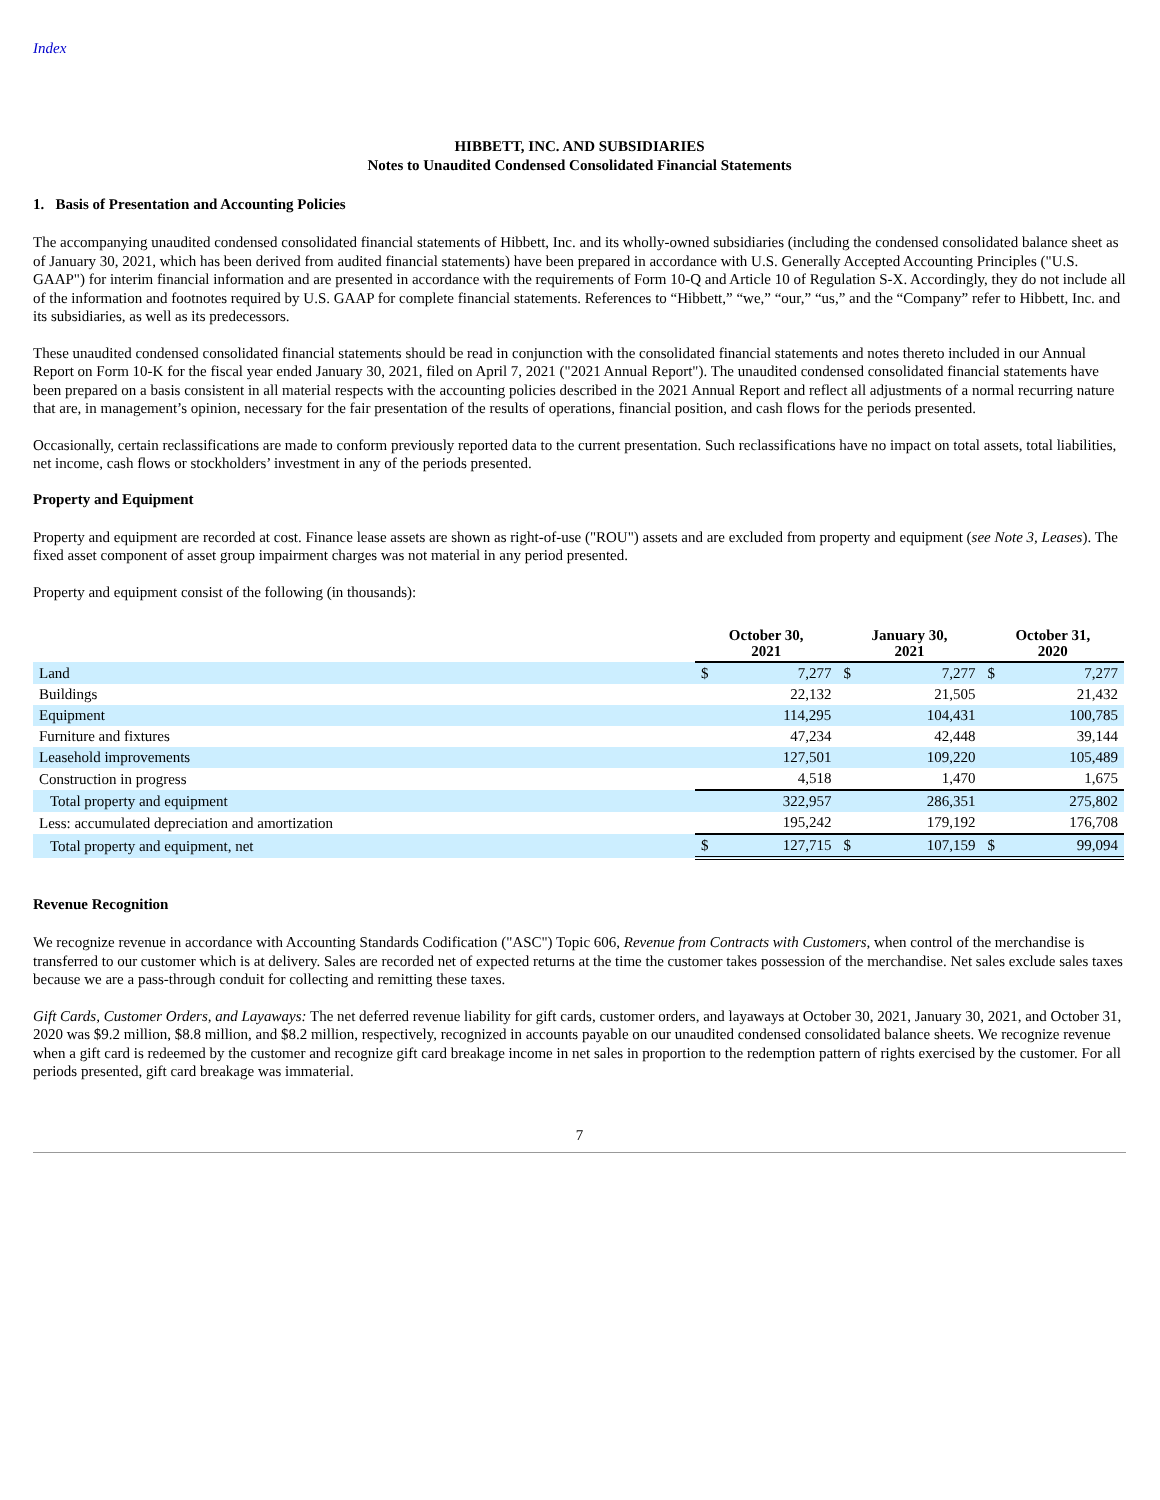Index
HIBBETT, INC. AND SUBSIDIARIES
Notes to Unaudited Condensed Consolidated Financial Statements
1. Basis of Presentation and Accounting Policies
The accompanying unaudited condensed consolidated financial statements of Hibbett, Inc. and its wholly-owned subsidiaries (including the condensed consolidated balance sheet as of January 30, 2021, which has been derived from audited financial statements) have been prepared in accordance with U.S. Generally Accepted Accounting Principles ("U.S. GAAP") for interim financial information and are presented in accordance with the requirements of Form 10-Q and Article 10 of Regulation S-X. Accordingly, they do not include all of the information and footnotes required by U.S. GAAP for complete financial statements. References to “Hibbett,” “we,” “our,” “us,” and the “Company” refer to Hibbett, Inc. and its subsidiaries, as well as its predecessors.
These unaudited condensed consolidated financial statements should be read in conjunction with the consolidated financial statements and notes thereto included in our Annual Report on Form 10-K for the fiscal year ended January 30, 2021, filed on April 7, 2021 ("2021 Annual Report"). The unaudited condensed consolidated financial statements have been prepared on a basis consistent in all material respects with the accounting policies described in the 2021 Annual Report and reflect all adjustments of a normal recurring nature that are, in management’s opinion, necessary for the fair presentation of the results of operations, financial position, and cash flows for the periods presented.
Occasionally, certain reclassifications are made to conform previously reported data to the current presentation. Such reclassifications have no impact on total assets, total liabilities, net income, cash flows or stockholders’ investment in any of the periods presented.
Property and Equipment
Property and equipment are recorded at cost. Finance lease assets are shown as right-of-use ("ROU") assets and are excluded from property and equipment (see Note 3, Leases). The fixed asset component of asset group impairment charges was not material in any period presented.
Property and equipment consist of the following (in thousands):
| | October 30, 2021 | | January 30, 2021 | | October 31, 2020 | |
| --- | --- | --- | --- | --- | --- | --- |
| Land | $ | 7,277 | $ | 7,277 | $ | 7,277 |
| Buildings | | 22,132 | | 21,505 | | 21,432 |
| Equipment | | 114,295 | | 104,431 | | 100,785 |
| Furniture and fixtures | | 47,234 | | 42,448 | | 39,144 |
| Leasehold improvements | | 127,501 | | 109,220 | | 105,489 |
| Construction in progress | | 4,518 | | 1,470 | | 1,675 |
| Total property and equipment | | 322,957 | | 286,351 | | 275,802 |
| Less: accumulated depreciation and amortization | | 195,242 | | 179,192 | | 176,708 |
| Total property and equipment, net | $ | 127,715 | $ | 107,159 | $ | 99,094 |
Revenue Recognition
We recognize revenue in accordance with Accounting Standards Codification ("ASC") Topic 606, Revenue from Contracts with Customers, when control of the merchandise is transferred to our customer which is at delivery. Sales are recorded net of expected returns at the time the customer takes possession of the merchandise. Net sales exclude sales taxes because we are a pass-through conduit for collecting and remitting these taxes.
Gift Cards, Customer Orders, and Layaways: The net deferred revenue liability for gift cards, customer orders, and layaways at October 30, 2021, January 30, 2021, and October 31, 2020 was $9.2 million, $8.8 million, and $8.2 million, respectively, recognized in accounts payable on our unaudited condensed consolidated balance sheets. We recognize revenue when a gift card is redeemed by the customer and recognize gift card breakage income in net sales in proportion to the redemption pattern of rights exercised by the customer. For all periods presented, gift card breakage was immaterial.
7